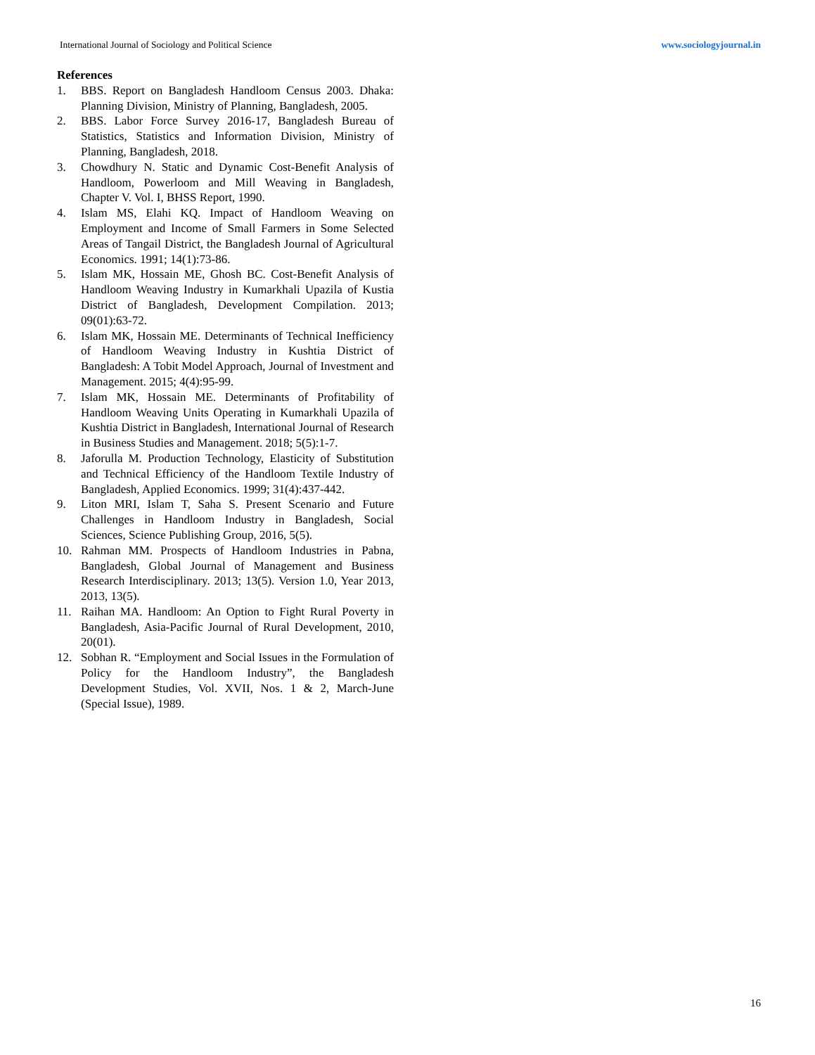International Journal of Sociology and Political Science www.sociologyjournal.in
References
1. BBS. Report on Bangladesh Handloom Census 2003. Dhaka: Planning Division, Ministry of Planning, Bangladesh, 2005.
2. BBS. Labor Force Survey 2016-17, Bangladesh Bureau of Statistics, Statistics and Information Division, Ministry of Planning, Bangladesh, 2018.
3. Chowdhury N. Static and Dynamic Cost-Benefit Analysis of Handloom, Powerloom and Mill Weaving in Bangladesh, Chapter V. Vol. I, BHSS Report, 1990.
4. Islam MS, Elahi KQ. Impact of Handloom Weaving on Employment and Income of Small Farmers in Some Selected Areas of Tangail District, the Bangladesh Journal of Agricultural Economics. 1991; 14(1):73-86.
5. Islam MK, Hossain ME, Ghosh BC. Cost-Benefit Analysis of Handloom Weaving Industry in Kumarkhali Upazila of Kustia District of Bangladesh, Development Compilation. 2013; 09(01):63-72.
6. Islam MK, Hossain ME. Determinants of Technical Inefficiency of Handloom Weaving Industry in Kushtia District of Bangladesh: A Tobit Model Approach, Journal of Investment and Management. 2015; 4(4):95-99.
7. Islam MK, Hossain ME. Determinants of Profitability of Handloom Weaving Units Operating in Kumarkhali Upazila of Kushtia District in Bangladesh, International Journal of Research in Business Studies and Management. 2018; 5(5):1-7.
8. Jaforulla M. Production Technology, Elasticity of Substitution and Technical Efficiency of the Handloom Textile Industry of Bangladesh, Applied Economics. 1999; 31(4):437-442.
9. Liton MRI, Islam T, Saha S. Present Scenario and Future Challenges in Handloom Industry in Bangladesh, Social Sciences, Science Publishing Group, 2016, 5(5).
10. Rahman MM. Prospects of Handloom Industries in Pabna, Bangladesh, Global Journal of Management and Business Research Interdisciplinary. 2013; 13(5). Version 1.0, Year 2013, 2013, 13(5).
11. Raihan MA. Handloom: An Option to Fight Rural Poverty in Bangladesh, Asia-Pacific Journal of Rural Development, 2010, 20(01).
12. Sobhan R. “Employment and Social Issues in the Formulation of Policy for the Handloom Industry”, the Bangladesh Development Studies, Vol. XVII, Nos. 1 & 2, March-June (Special Issue), 1989.
16